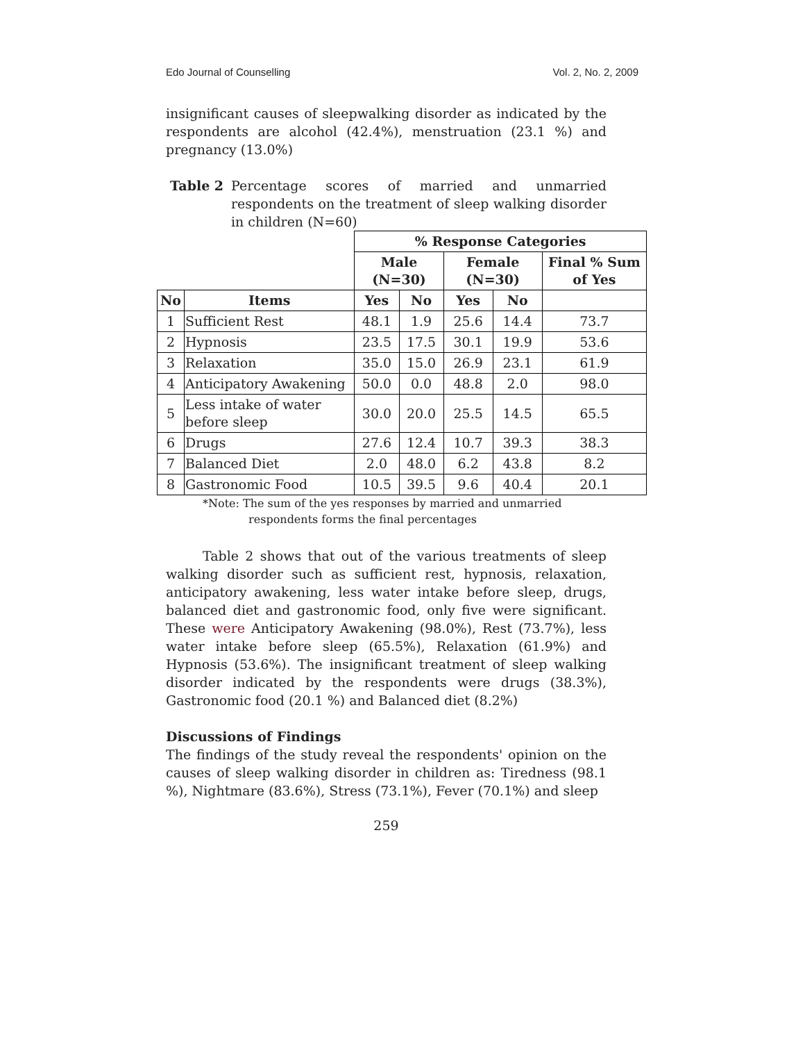Edo Journal of Counselling Vol. 2, No. 2, 2009
insignificant causes of sleepwalking disorder as indicated by the respondents are alcohol (42.4%), menstruation (23.1 %) and pregnancy (13.0%)
Table 2 Percentage scores of married and unmarried respondents on the treatment of sleep walking disorder in children (N=60)
| | | % Response Categories | | | | |
| --- | --- | --- | --- | --- | --- | --- |
| | | Male (N=30) | | Female (N=30) | | Final % Sum of Yes |
| No | Items | Yes | No | Yes | No | |
| 1 | Sufficient Rest | 48.1 | 1.9 | 25.6 | 14.4 | 73.7 |
| 2 | Hypnosis | 23.5 | 17.5 | 30.1 | 19.9 | 53.6 |
| 3 | Relaxation | 35.0 | 15.0 | 26.9 | 23.1 | 61.9 |
| 4 | Anticipatory Awakening | 50.0 | 0.0 | 48.8 | 2.0 | 98.0 |
| 5 | Less intake of water before sleep | 30.0 | 20.0 | 25.5 | 14.5 | 65.5 |
| 6 | Drugs | 27.6 | 12.4 | 10.7 | 39.3 | 38.3 |
| 7 | Balanced Diet | 2.0 | 48.0 | 6.2 | 43.8 | 8.2 |
| 8 | Gastronomic Food | 10.5 | 39.5 | 9.6 | 40.4 | 20.1 |
*Note: The sum of the yes responses by married and unmarried
respondents forms the final percentages
Table 2 shows that out of the various treatments of sleep walking disorder such as sufficient rest, hypnosis, relaxation, anticipatory awakening, less water intake before sleep, drugs, balanced diet and gastronomic food, only five were significant. These were Anticipatory Awakening (98.0%), Rest (73.7%), less water intake before sleep (65.5%), Relaxation (61.9%) and Hypnosis (53.6%). The insignificant treatment of sleep walking disorder indicated by the respondents were drugs (38.3%), Gastronomic food (20.1 %) and Balanced diet (8.2%)
Discussions of Findings
The findings of the study reveal the respondents' opinion on the causes of sleep walking disorder in children as: Tiredness (98.1 %), Nightmare (83.6%), Stress (73.1%), Fever (70.1%) and sleep
259